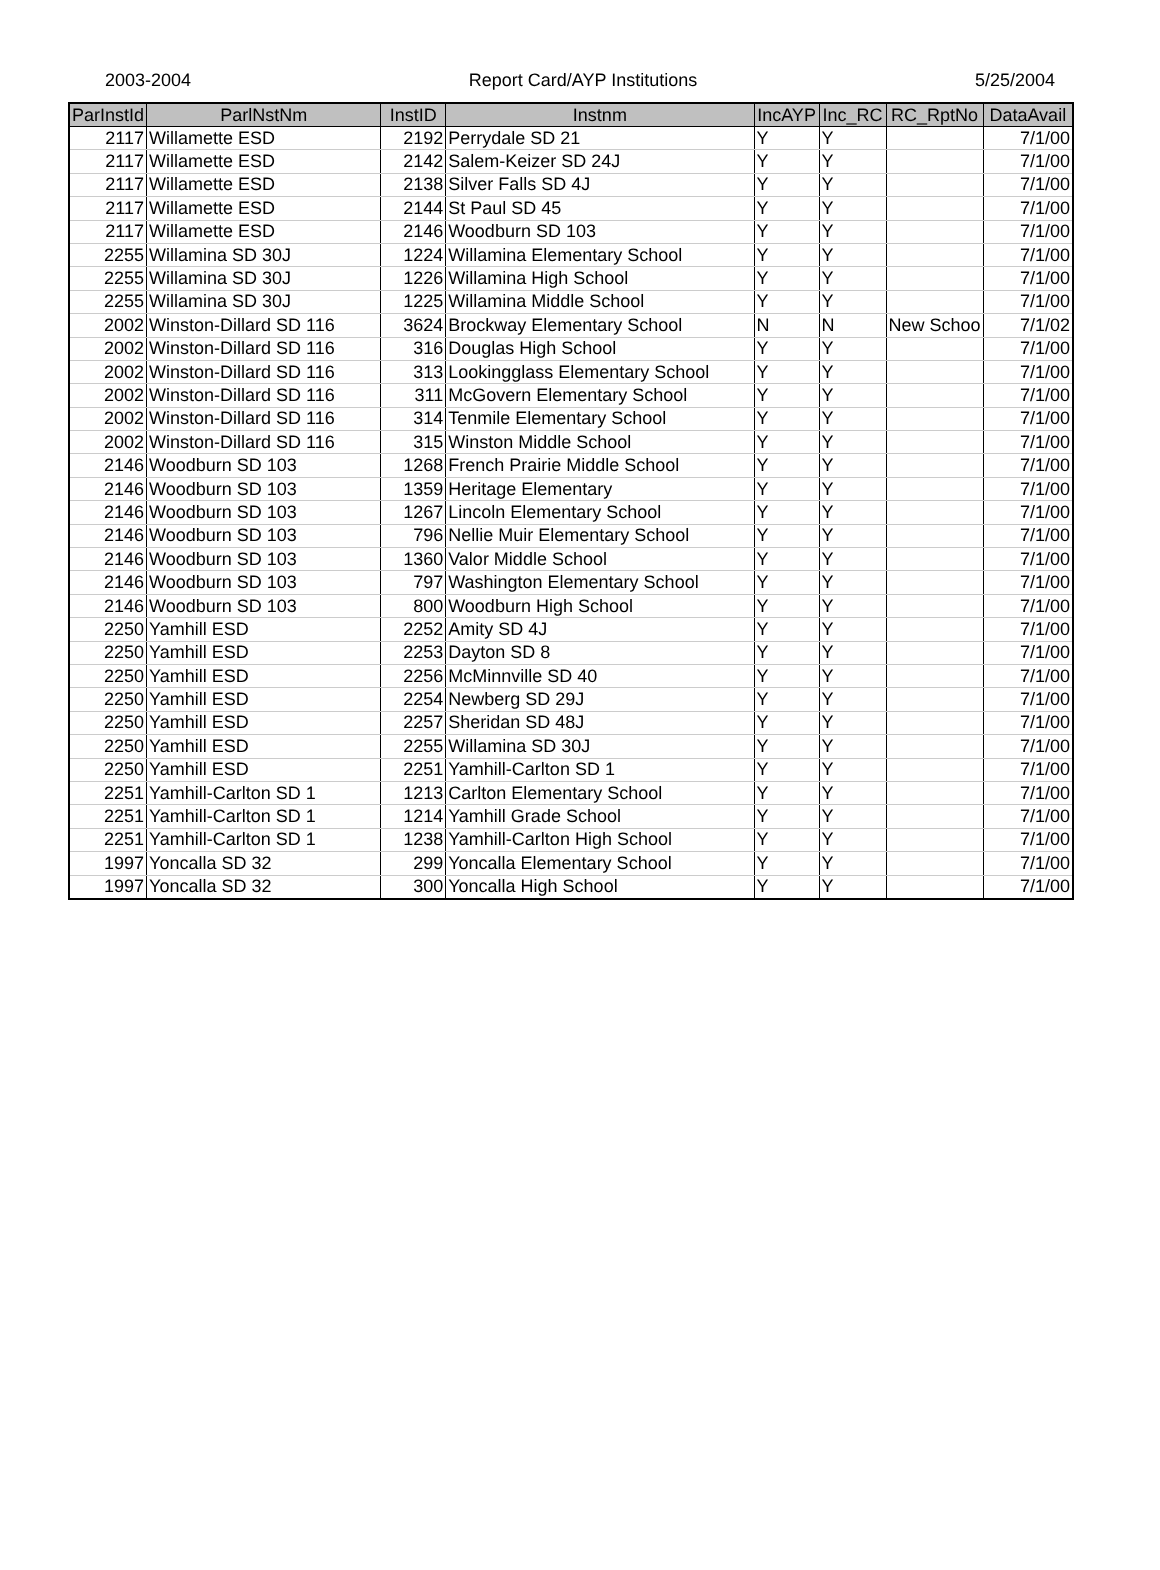2003-2004 Report Card/AYP Institutions 5/25/2004
| ParInstId | ParlNstNm | InstID | Instnm | IncAYP | Inc_RC | RC_RptNo | DataAvail |
| --- | --- | --- | --- | --- | --- | --- | --- |
| 2117 | Willamette ESD | 2192 | Perrydale SD 21 | Y | Y | | 7/1/00 |
| 2117 | Willamette ESD | 2142 | Salem-Keizer SD 24J | Y | Y | | 7/1/00 |
| 2117 | Willamette ESD | 2138 | Silver Falls SD 4J | Y | Y | | 7/1/00 |
| 2117 | Willamette ESD | 2144 | St Paul SD 45 | Y | Y | | 7/1/00 |
| 2117 | Willamette ESD | 2146 | Woodburn SD 103 | Y | Y | | 7/1/00 |
| 2255 | Willamina SD 30J | 1224 | Willamina Elementary School | Y | Y | | 7/1/00 |
| 2255 | Willamina SD 30J | 1226 | Willamina High School | Y | Y | | 7/1/00 |
| 2255 | Willamina SD 30J | 1225 | Willamina Middle School | Y | Y | | 7/1/00 |
| 2002 | Winston-Dillard SD 116 | 3624 | Brockway Elementary School | N | N | New Schoo | 7/1/02 |
| 2002 | Winston-Dillard SD 116 | 316 | Douglas High School | Y | Y | | 7/1/00 |
| 2002 | Winston-Dillard SD 116 | 313 | Lookingglass Elementary School | Y | Y | | 7/1/00 |
| 2002 | Winston-Dillard SD 116 | 311 | McGovern Elementary School | Y | Y | | 7/1/00 |
| 2002 | Winston-Dillard SD 116 | 314 | Tenmile Elementary School | Y | Y | | 7/1/00 |
| 2002 | Winston-Dillard SD 116 | 315 | Winston Middle School | Y | Y | | 7/1/00 |
| 2146 | Woodburn SD 103 | 1268 | French Prairie Middle School | Y | Y | | 7/1/00 |
| 2146 | Woodburn SD 103 | 1359 | Heritage Elementary | Y | Y | | 7/1/00 |
| 2146 | Woodburn SD 103 | 1267 | Lincoln Elementary School | Y | Y | | 7/1/00 |
| 2146 | Woodburn SD 103 | 796 | Nellie Muir Elementary School | Y | Y | | 7/1/00 |
| 2146 | Woodburn SD 103 | 1360 | Valor Middle School | Y | Y | | 7/1/00 |
| 2146 | Woodburn SD 103 | 797 | Washington Elementary School | Y | Y | | 7/1/00 |
| 2146 | Woodburn SD 103 | 800 | Woodburn High School | Y | Y | | 7/1/00 |
| 2250 | Yamhill ESD | 2252 | Amity SD 4J | Y | Y | | 7/1/00 |
| 2250 | Yamhill ESD | 2253 | Dayton SD 8 | Y | Y | | 7/1/00 |
| 2250 | Yamhill ESD | 2256 | McMinnville SD 40 | Y | Y | | 7/1/00 |
| 2250 | Yamhill ESD | 2254 | Newberg SD 29J | Y | Y | | 7/1/00 |
| 2250 | Yamhill ESD | 2257 | Sheridan SD 48J | Y | Y | | 7/1/00 |
| 2250 | Yamhill ESD | 2255 | Willamina SD 30J | Y | Y | | 7/1/00 |
| 2250 | Yamhill ESD | 2251 | Yamhill-Carlton SD 1 | Y | Y | | 7/1/00 |
| 2251 | Yamhill-Carlton SD 1 | 1213 | Carlton Elementary School | Y | Y | | 7/1/00 |
| 2251 | Yamhill-Carlton SD 1 | 1214 | Yamhill Grade School | Y | Y | | 7/1/00 |
| 2251 | Yamhill-Carlton SD 1 | 1238 | Yamhill-Carlton High School | Y | Y | | 7/1/00 |
| 1997 | Yoncalla SD 32 | 299 | Yoncalla Elementary School | Y | Y | | 7/1/00 |
| 1997 | Yoncalla SD 32 | 300 | Yoncalla High School | Y | Y | | 7/1/00 |